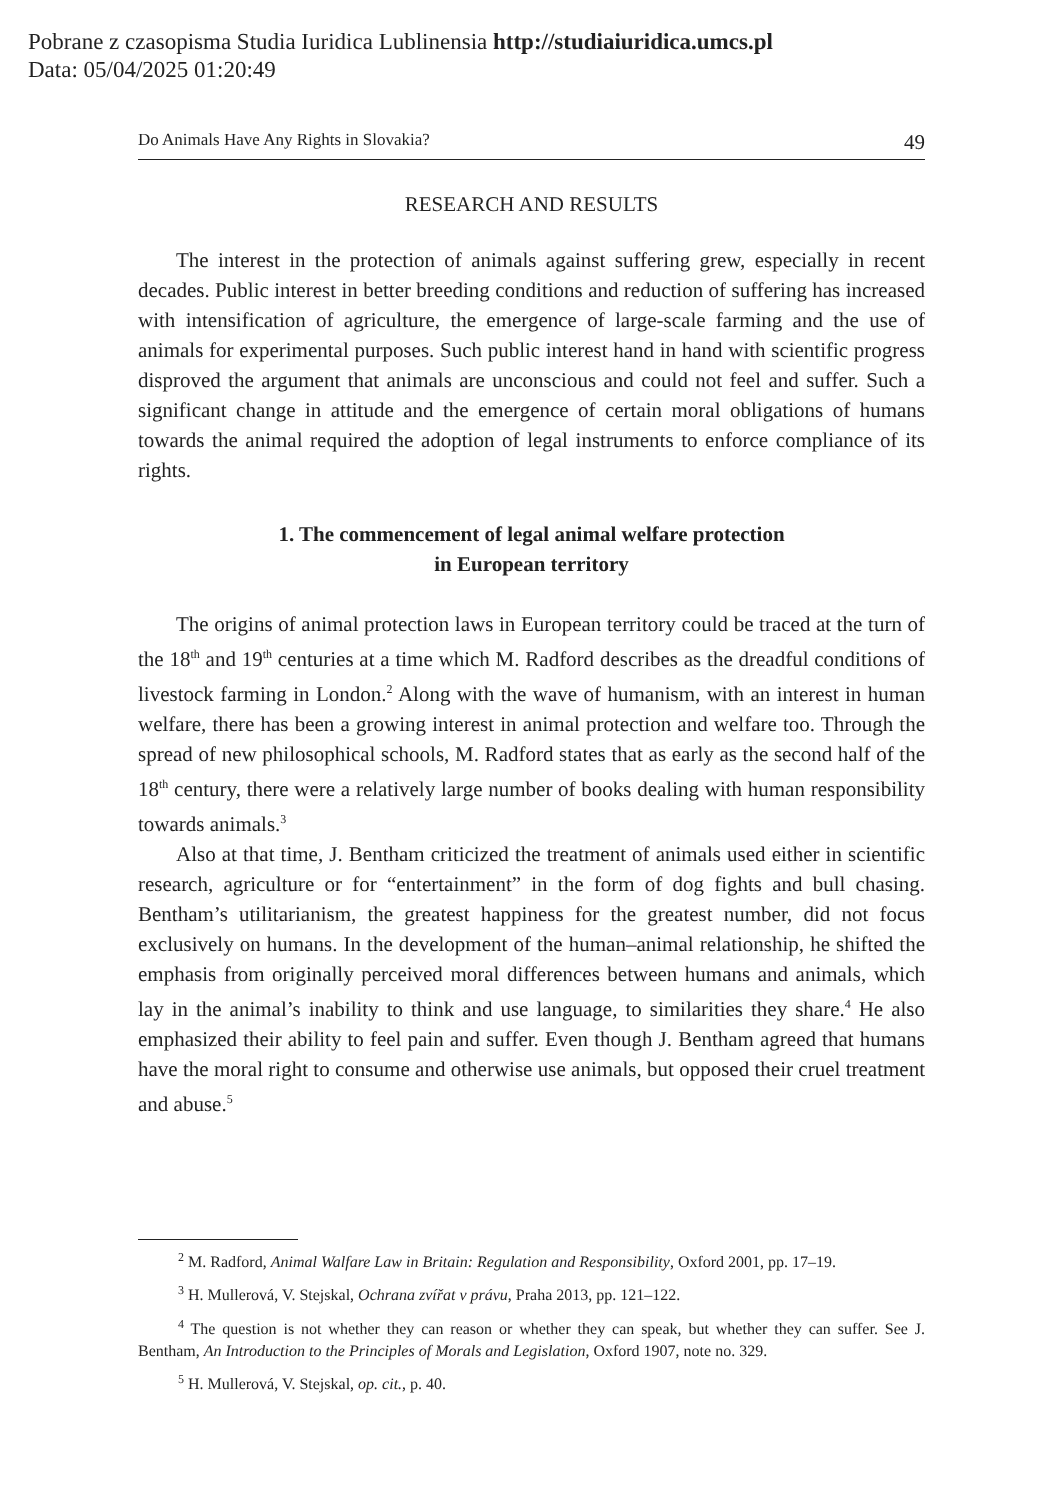Pobrane z czasopisma Studia Iuridica Lublinensia http://studiaiuridica.umcs.pl
Data: 05/04/2025 01:20:49
Do Animals Have Any Rights in Slovakia? 49
RESEARCH AND RESULTS
The interest in the protection of animals against suffering grew, especially in recent decades. Public interest in better breeding conditions and reduction of suffering has increased with intensification of agriculture, the emergence of large-scale farming and the use of animals for experimental purposes. Such public interest hand in hand with scientific progress disproved the argument that animals are unconscious and could not feel and suffer. Such a significant change in attitude and the emergence of certain moral obligations of humans towards the animal required the adoption of legal instruments to enforce compliance of its rights.
1. The commencement of legal animal welfare protection
in European territory
The origins of animal protection laws in European territory could be traced at the turn of the 18<sup>th</sup> and 19<sup>th</sup> centuries at a time which M. Radford describes as the dreadful conditions of livestock farming in London.<sup>2</sup> Along with the wave of humanism, with an interest in human welfare, there has been a growing interest in animal protection and welfare too. Through the spread of new philosophical schools, M. Radford states that as early as the second half of the 18<sup>th</sup> century, there were a relatively large number of books dealing with human responsibility towards animals.<sup>3</sup>
Also at that time, J. Bentham criticized the treatment of animals used either in scientific research, agriculture or for “entertainment” in the form of dog fights and bull chasing. Bentham’s utilitarianism, the greatest happiness for the greatest number, did not focus exclusively on humans. In the development of the human–animal relationship, he shifted the emphasis from originally perceived moral differences between humans and animals, which lay in the animal’s inability to think and use language, to similarities they share.<sup>4</sup> He also emphasized their ability to feel pain and suffer. Even though J. Bentham agreed that humans have the moral right to consume and otherwise use animals, but opposed their cruel treatment and abuse.<sup>5</sup>
<sup>2</sup> M. Radford, Animal Walfare Law in Britain: Regulation and Responsibility, Oxford 2001, pp. 17–19.
<sup>3</sup> H. Mullerová, V. Stejskal, Ochrana zvířat v právu, Praha 2013, pp. 121–122.
<sup>4</sup> The question is not whether they can reason or whether they can speak, but whether they can suffer. See J. Bentham, An Introduction to the Principles of Morals and Legislation, Oxford 1907, note no. 329.
<sup>5</sup> H. Mullerová, V. Stejskal, op. cit., p. 40.